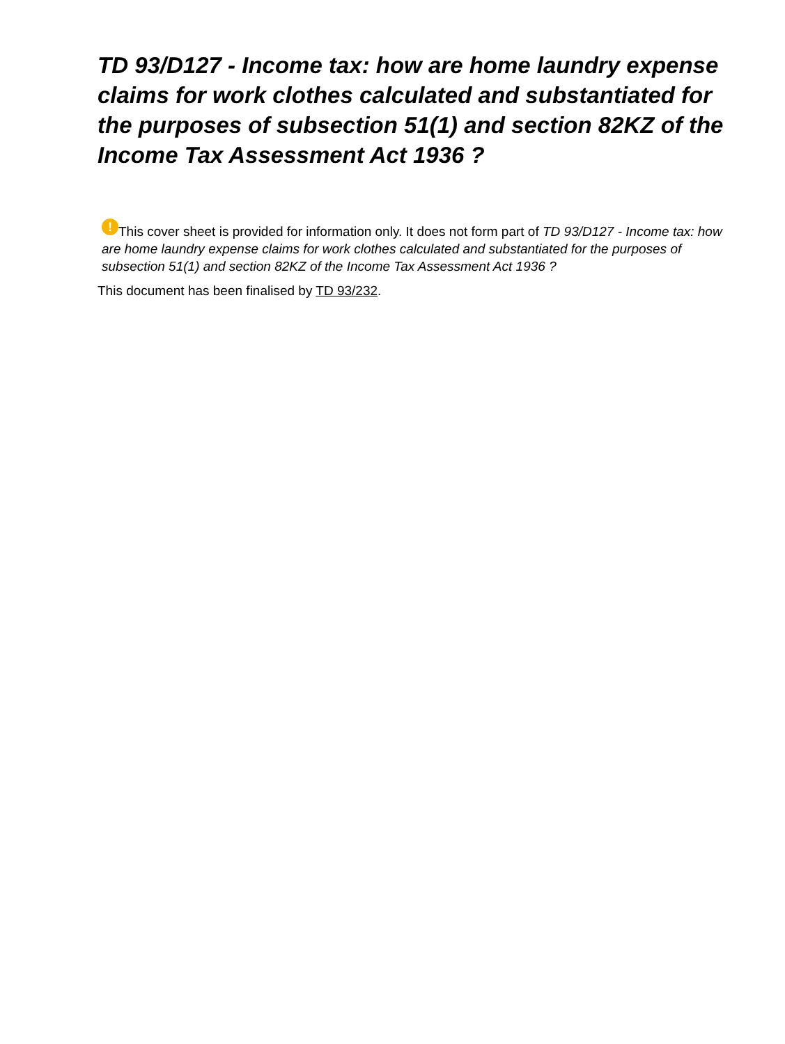TD 93/D127 - Income tax: how are home laundry expense claims for work clothes calculated and substantiated for the purposes of subsection 51(1) and section 82KZ of the Income Tax Assessment Act 1936 ?
! This cover sheet is provided for information only. It does not form part of TD 93/D127 - Income tax: how are home laundry expense claims for work clothes calculated and substantiated for the purposes of subsection 51(1) and section 82KZ of the Income Tax Assessment Act 1936 ?
This document has been finalised by TD 93/232.